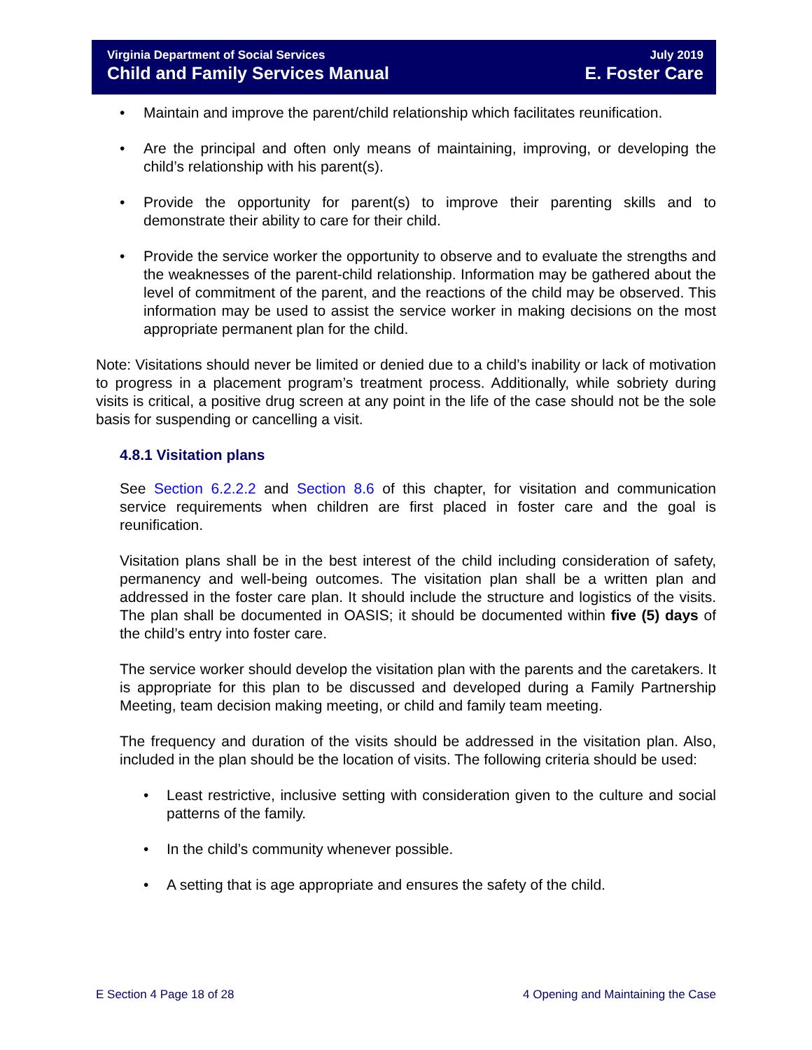Virginia Department of Social Services
Child and Family Services Manual
July 2019
E. Foster Care
Maintain and improve the parent/child relationship which facilitates reunification.
Are the principal and often only means of maintaining, improving, or developing the child’s relationship with his parent(s).
Provide the opportunity for parent(s) to improve their parenting skills and to demonstrate their ability to care for their child.
Provide the service worker the opportunity to observe and to evaluate the strengths and the weaknesses of the parent-child relationship. Information may be gathered about the level of commitment of the parent, and the reactions of the child may be observed. This information may be used to assist the service worker in making decisions on the most appropriate permanent plan for the child.
Note: Visitations should never be limited or denied due to a child’s inability or lack of motivation to progress in a placement program’s treatment process. Additionally, while sobriety during visits is critical, a positive drug screen at any point in the life of the case should not be the sole basis for suspending or cancelling a visit.
4.8.1 Visitation plans
See Section 6.2.2.2 and Section 8.6 of this chapter, for visitation and communication service requirements when children are first placed in foster care and the goal is reunification.
Visitation plans shall be in the best interest of the child including consideration of safety, permanency and well-being outcomes. The visitation plan shall be a written plan and addressed in the foster care plan. It should include the structure and logistics of the visits. The plan shall be documented in OASIS; it should be documented within five (5) days of the child’s entry into foster care.
The service worker should develop the visitation plan with the parents and the caretakers. It is appropriate for this plan to be discussed and developed during a Family Partnership Meeting, team decision making meeting, or child and family team meeting.
The frequency and duration of the visits should be addressed in the visitation plan. Also, included in the plan should be the location of visits. The following criteria should be used:
Least restrictive, inclusive setting with consideration given to the culture and social patterns of the family.
In the child’s community whenever possible.
A setting that is age appropriate and ensures the safety of the child.
E Section 4 Page 18 of 28 4 Opening and Maintaining the Case